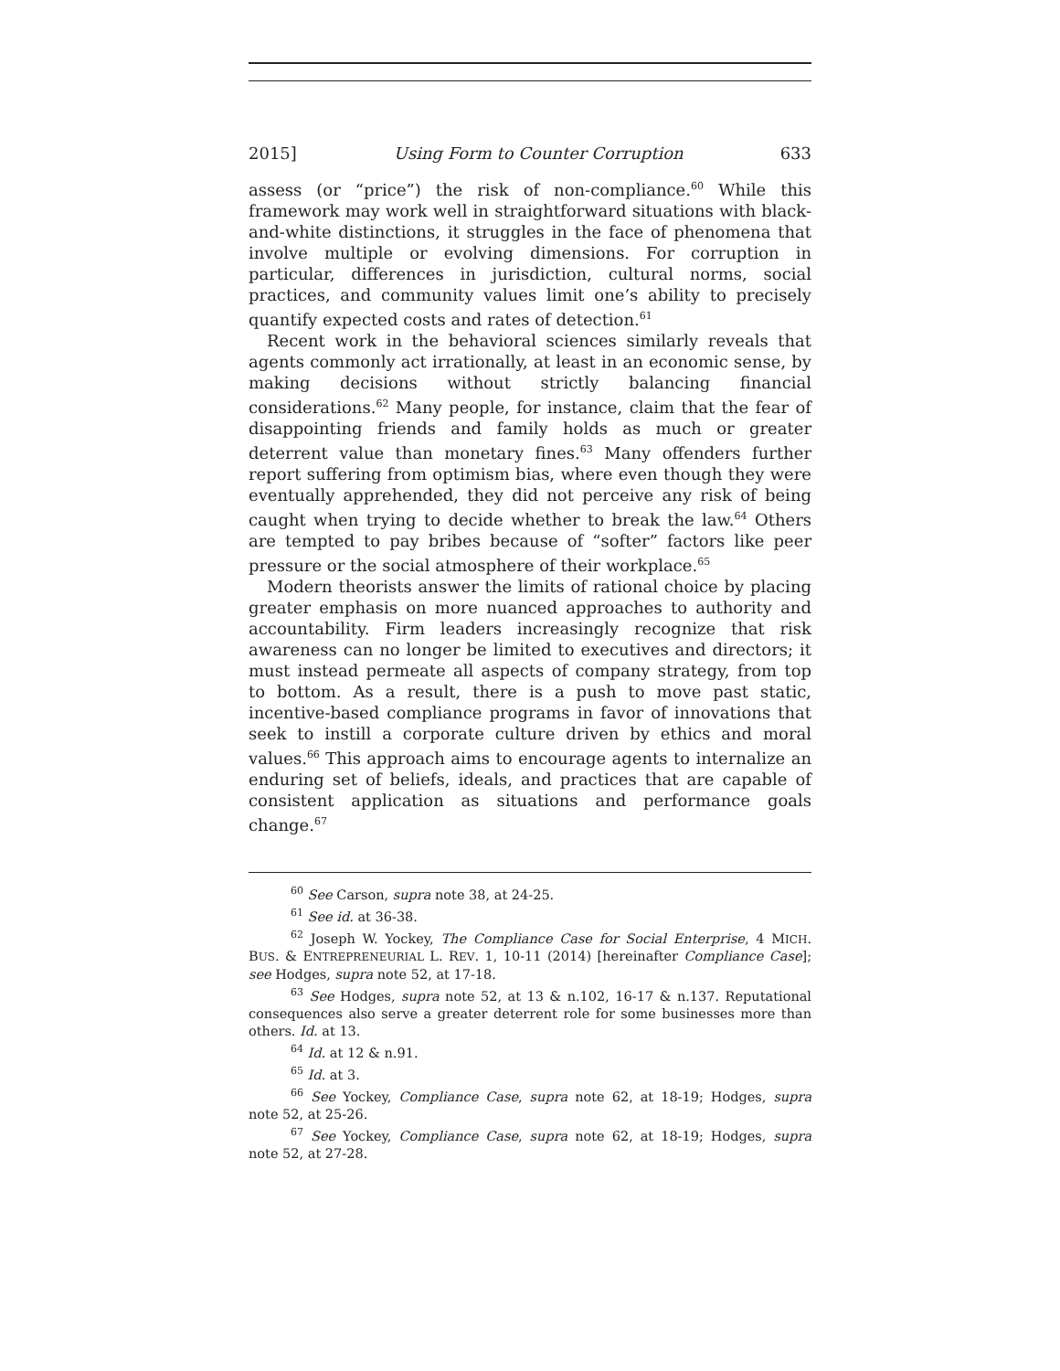2015] Using Form to Counter Corruption 633
assess (or “price”) the risk of non-compliance.<sup>60</sup> While this framework may work well in straightforward situations with black-and-white distinctions, it struggles in the face of phenomena that involve multiple or evolving dimensions. For corruption in particular, differences in jurisdiction, cultural norms, social practices, and community values limit one’s ability to precisely quantify expected costs and rates of detection.<sup>61</sup>
Recent work in the behavioral sciences similarly reveals that agents commonly act irrationally, at least in an economic sense, by making decisions without strictly balancing financial considerations.<sup>62</sup> Many people, for instance, claim that the fear of disappointing friends and family holds as much or greater deterrent value than monetary fines.<sup>63</sup> Many offenders further report suffering from optimism bias, where even though they were eventually apprehended, they did not perceive any risk of being caught when trying to decide whether to break the law.<sup>64</sup> Others are tempted to pay bribes because of “softer” factors like peer pressure or the social atmosphere of their workplace.<sup>65</sup>
Modern theorists answer the limits of rational choice by placing greater emphasis on more nuanced approaches to authority and accountability. Firm leaders increasingly recognize that risk awareness can no longer be limited to executives and directors; it must instead permeate all aspects of company strategy, from top to bottom. As a result, there is a push to move past static, incentive-based compliance programs in favor of innovations that seek to instill a corporate culture driven by ethics and moral values.<sup>66</sup> This approach aims to encourage agents to internalize an enduring set of beliefs, ideals, and practices that are capable of consistent application as situations and performance goals change.<sup>67</sup>
<sup>60</sup> See Carson, supra note 38, at 24-25.
<sup>61</sup> See id. at 36-38.
<sup>62</sup> Joseph W. Yockey, The Compliance Case for Social Enterprise, 4 MICH. BUS. & ENTREPRENEURIAL L. REV. 1, 10-11 (2014) [hereinafter Compliance Case]; see Hodges, supra note 52, at 17-18.
<sup>63</sup> See Hodges, supra note 52, at 13 & n.102, 16-17 & n.137. Reputational consequences also serve a greater deterrent role for some businesses more than others. Id. at 13.
<sup>64</sup> Id. at 12 & n.91.
<sup>65</sup> Id. at 3.
<sup>66</sup> See Yockey, Compliance Case, supra note 62, at 18-19; Hodges, supra note 52, at 25-26.
<sup>67</sup> See Yockey, Compliance Case, supra note 62, at 18-19; Hodges, supra note 52, at 27-28.